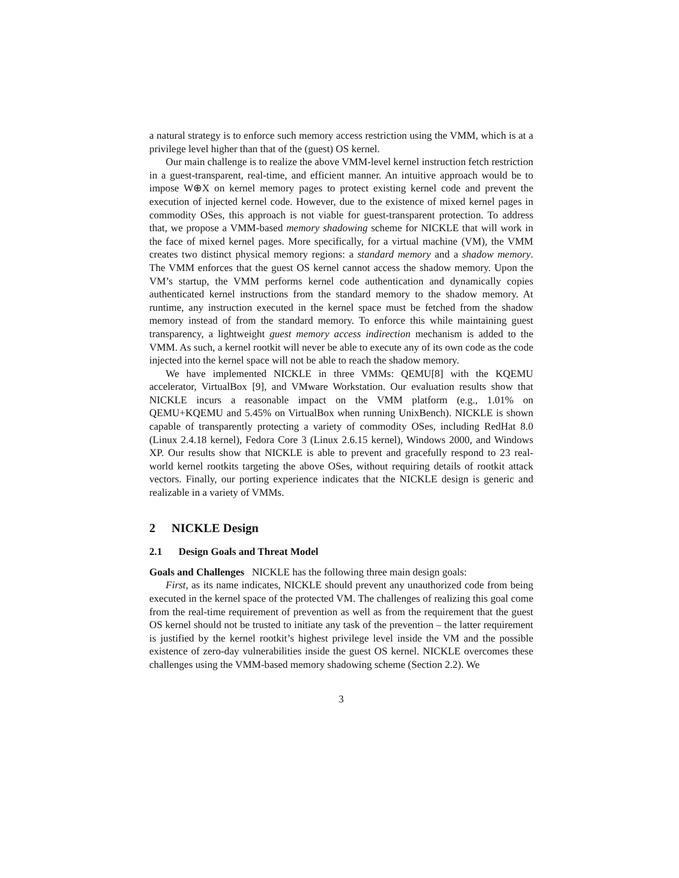a natural strategy is to enforce such memory access restriction using the VMM, which is at a privilege level higher than that of the (guest) OS kernel.
Our main challenge is to realize the above VMM-level kernel instruction fetch restriction in a guest-transparent, real-time, and efficient manner. An intuitive approach would be to impose W⊕X on kernel memory pages to protect existing kernel code and prevent the execution of injected kernel code. However, due to the existence of mixed kernel pages in commodity OSes, this approach is not viable for guest-transparent protection. To address that, we propose a VMM-based memory shadowing scheme for NICKLE that will work in the face of mixed kernel pages. More specifically, for a virtual machine (VM), the VMM creates two distinct physical memory regions: a standard memory and a shadow memory. The VMM enforces that the guest OS kernel cannot access the shadow memory. Upon the VM’s startup, the VMM performs kernel code authentication and dynamically copies authenticated kernel instructions from the standard memory to the shadow memory. At runtime, any instruction executed in the kernel space must be fetched from the shadow memory instead of from the standard memory. To enforce this while maintaining guest transparency, a lightweight guest memory access indirection mechanism is added to the VMM. As such, a kernel rootkit will never be able to execute any of its own code as the code injected into the kernel space will not be able to reach the shadow memory.
We have implemented NICKLE in three VMMs: QEMU[8] with the KQEMU accelerator, VirtualBox [9], and VMware Workstation. Our evaluation results show that NICKLE incurs a reasonable impact on the VMM platform (e.g., 1.01% on QEMU+KQEMU and 5.45% on VirtualBox when running UnixBench). NICKLE is shown capable of transparently protecting a variety of commodity OSes, including RedHat 8.0 (Linux 2.4.18 kernel), Fedora Core 3 (Linux 2.6.15 kernel), Windows 2000, and Windows XP. Our results show that NICKLE is able to prevent and gracefully respond to 23 real-world kernel rootkits targeting the above OSes, without requiring details of rootkit attack vectors. Finally, our porting experience indicates that the NICKLE design is generic and realizable in a variety of VMMs.
2 NICKLE Design
2.1 Design Goals and Threat Model
Goals and Challenges NICKLE has the following three main design goals:
First, as its name indicates, NICKLE should prevent any unauthorized code from being executed in the kernel space of the protected VM. The challenges of realizing this goal come from the real-time requirement of prevention as well as from the requirement that the guest OS kernel should not be trusted to initiate any task of the prevention – the latter requirement is justified by the kernel rootkit’s highest privilege level inside the VM and the possible existence of zero-day vulnerabilities inside the guest OS kernel. NICKLE overcomes these challenges using the VMM-based memory shadowing scheme (Section 2.2). We
3